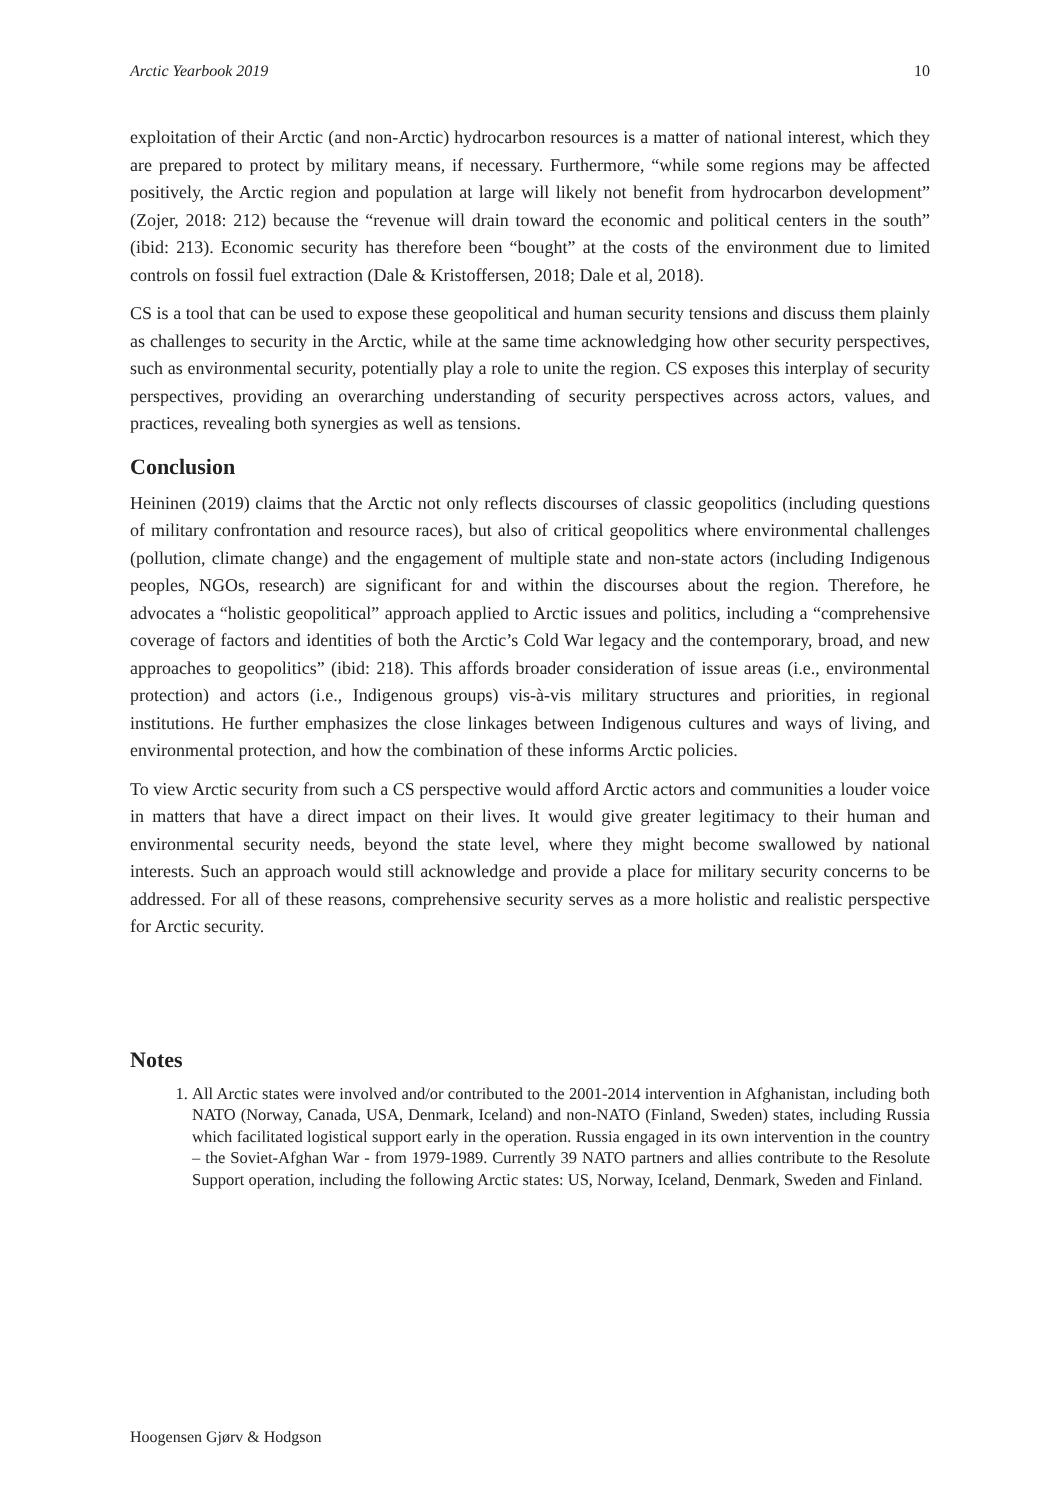Arctic Yearbook 2019 10
exploitation of their Arctic (and non-Arctic) hydrocarbon resources is a matter of national interest, which they are prepared to protect by military means, if necessary. Furthermore, “while some regions may be affected positively, the Arctic region and population at large will likely not benefit from hydrocarbon development” (Zojer, 2018: 212) because the “revenue will drain toward the economic and political centers in the south” (ibid: 213). Economic security has therefore been “bought” at the costs of the environment due to limited controls on fossil fuel extraction (Dale & Kristoffersen, 2018; Dale et al, 2018).
CS is a tool that can be used to expose these geopolitical and human security tensions and discuss them plainly as challenges to security in the Arctic, while at the same time acknowledging how other security perspectives, such as environmental security, potentially play a role to unite the region. CS exposes this interplay of security perspectives, providing an overarching understanding of security perspectives across actors, values, and practices, revealing both synergies as well as tensions.
Conclusion
Heininen (2019) claims that the Arctic not only reflects discourses of classic geopolitics (including questions of military confrontation and resource races), but also of critical geopolitics where environmental challenges (pollution, climate change) and the engagement of multiple state and non-state actors (including Indigenous peoples, NGOs, research) are significant for and within the discourses about the region. Therefore, he advocates a “holistic geopolitical” approach applied to Arctic issues and politics, including a “comprehensive coverage of factors and identities of both the Arctic’s Cold War legacy and the contemporary, broad, and new approaches to geopolitics” (ibid: 218). This affords broader consideration of issue areas (i.e., environmental protection) and actors (i.e., Indigenous groups) vis-à-vis military structures and priorities, in regional institutions. He further emphasizes the close linkages between Indigenous cultures and ways of living, and environmental protection, and how the combination of these informs Arctic policies.
To view Arctic security from such a CS perspective would afford Arctic actors and communities a louder voice in matters that have a direct impact on their lives. It would give greater legitimacy to their human and environmental security needs, beyond the state level, where they might become swallowed by national interests. Such an approach would still acknowledge and provide a place for military security concerns to be addressed. For all of these reasons, comprehensive security serves as a more holistic and realistic perspective for Arctic security.
Notes
1. All Arctic states were involved and/or contributed to the 2001-2014 intervention in Afghanistan, including both NATO (Norway, Canada, USA, Denmark, Iceland) and non-NATO (Finland, Sweden) states, including Russia which facilitated logistical support early in the operation. Russia engaged in its own intervention in the country – the Soviet-Afghan War - from 1979-1989. Currently 39 NATO partners and allies contribute to the Resolute Support operation, including the following Arctic states: US, Norway, Iceland, Denmark, Sweden and Finland.
Hoogensen Gjørv & Hodgson